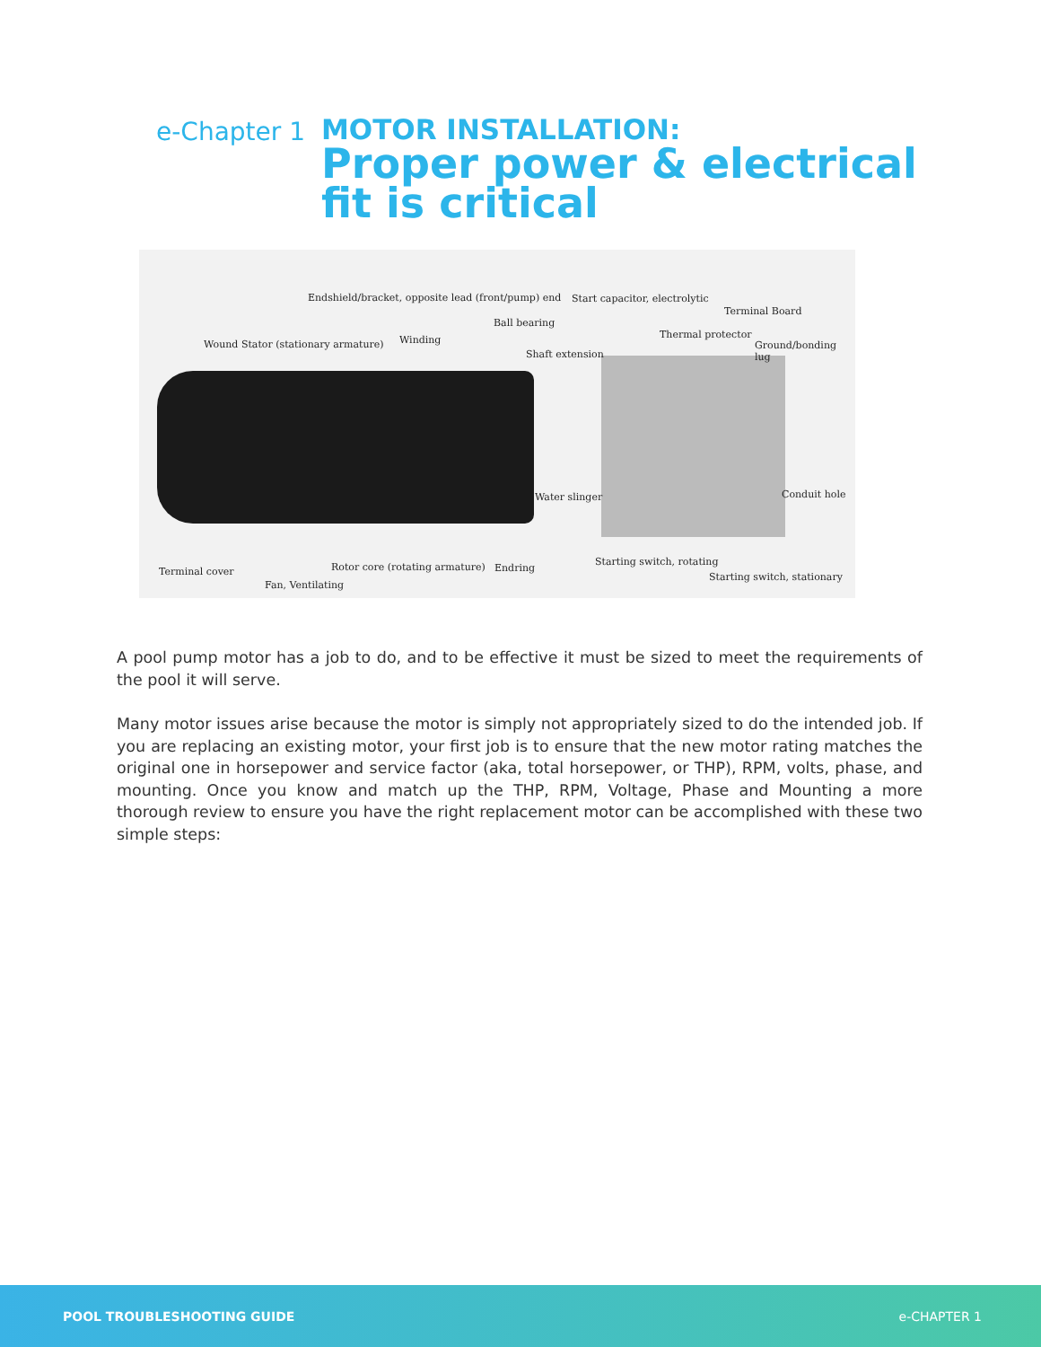e-Chapter 1
MOTOR INSTALLATION:
Proper power & electrical
fit is critical
Endshield/bracket, opposite lead (front/pump) end Start capacitor, electrolytic
Terminal Board
Ball bearing
Thermal protector
Wound Stator (stationary armature) Winding Ground/bonding lug
Shaft extension
Water slinger Conduit hole
Starting switch, rotating
Terminal cover Rotor core (rotating armature) Endring
Starting switch, stationary
Fan, Ventilating
A pool pump motor has a job to do, and to be effective it must be sized to meet the requirements of the pool it will serve.
Many motor issues arise because the motor is simply not appropriately sized to do the intended job. If you are replacing an existing motor, your first job is to ensure that the new motor rating matches the original one in horsepower and service factor (aka, total horsepower, or THP), RPM, volts, phase, and mounting. Once you know and match up the THP, RPM, Voltage, Phase and Mounting a more thorough review to ensure you have the right replacement motor can be accomplished with these two simple steps:
POOL TROUBLESHOOTING GUIDE e-CHAPTER 1